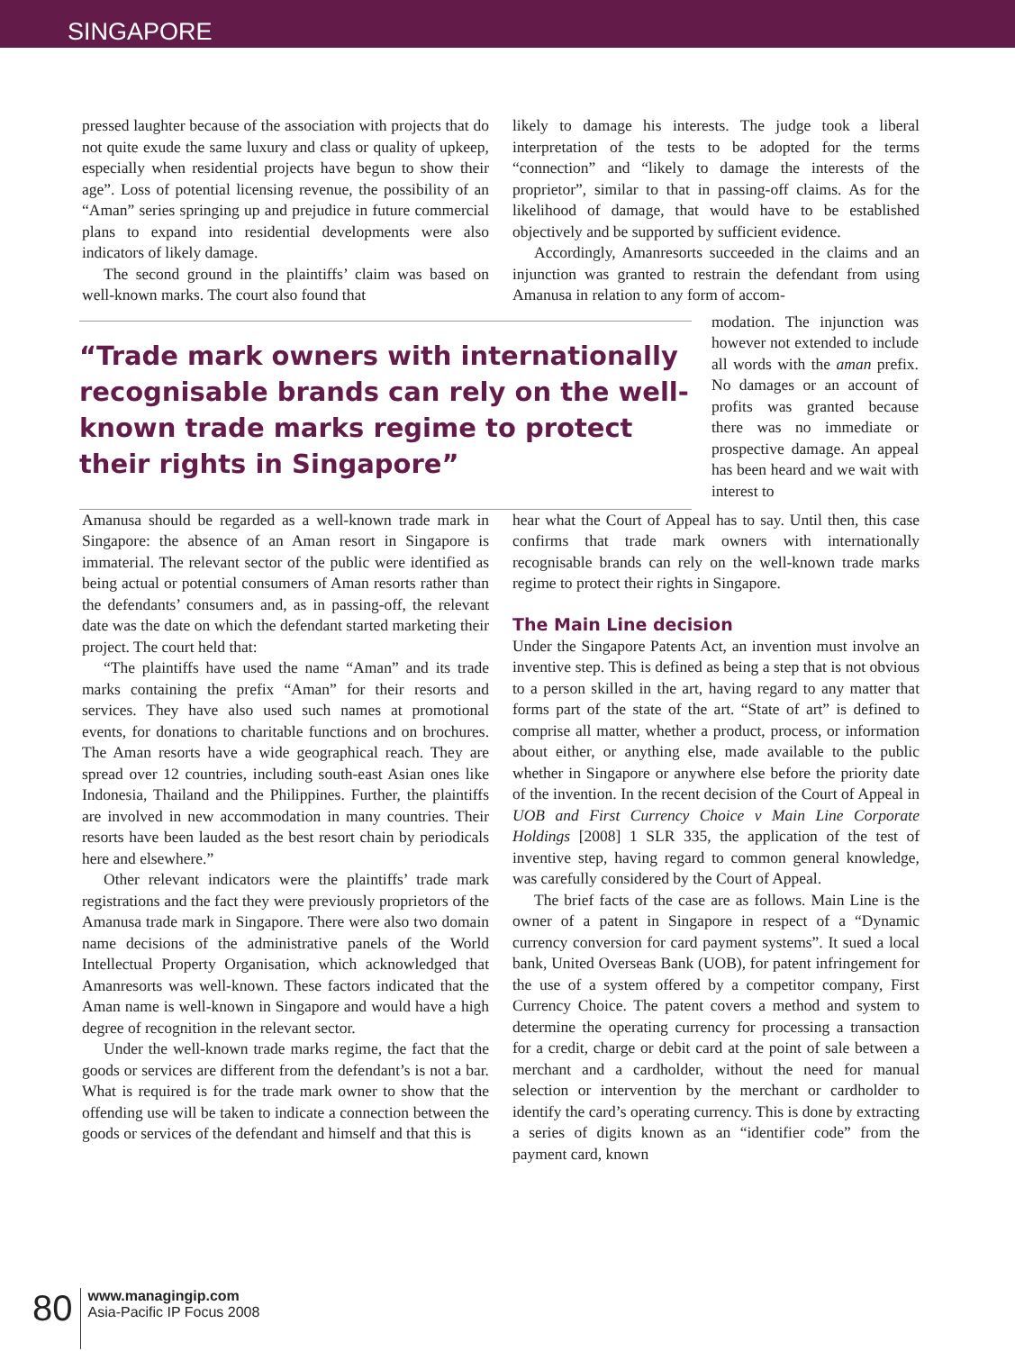SINGAPORE
pressed laughter because of the association with projects that do not quite exude the same luxury and class or quality of upkeep, especially when residential projects have begun to show their age”. Loss of potential licensing revenue, the possibility of an “Aman” series springing up and prejudice in future commercial plans to expand into residential developments were also indicators of likely damage.
The second ground in the plaintiffs’ claim was based on well-known marks. The court also found that
likely to damage his interests. The judge took a liberal interpretation of the tests to be adopted for the terms “connection” and “likely to damage the interests of the proprietor”, similar to that in passing-off claims. As for the likelihood of damage, that would have to be established objectively and be supported by sufficient evidence.
Accordingly, Amanresorts succeeded in the claims and an injunction was granted to restrain the defendant from using Amanusa in relation to any form of accom-
“Trade mark owners with internationally recognisable brands can rely on the well-known trade marks regime to protect their rights in Singapore”
modation. The injunction was however not extended to include all words with the aman prefix. No damages or an account of profits was granted because there was no immediate or prospective damage. An appeal has been heard and we wait with interest to
Amanusa should be regarded as a well-known trade mark in Singapore: the absence of an Aman resort in Singapore is immaterial. The relevant sector of the public were identified as being actual or potential consumers of Aman resorts rather than the defendants’ consumers and, as in passing-off, the relevant date was the date on which the defendant started marketing their project. The court held that:
“The plaintiffs have used the name “Aman” and its trade marks containing the prefix “Aman” for their resorts and services. They have also used such names at promotional events, for donations to charitable functions and on brochures. The Aman resorts have a wide geographical reach. They are spread over 12 countries, including south-east Asian ones like Indonesia, Thailand and the Philippines. Further, the plaintiffs are involved in new accommodation in many countries. Their resorts have been lauded as the best resort chain by periodicals here and elsewhere.”
Other relevant indicators were the plaintiffs’ trade mark registrations and the fact they were previously proprietors of the Amanusa trade mark in Singapore. There were also two domain name decisions of the administrative panels of the World Intellectual Property Organisation, which acknowledged that Amanresorts was well-known. These factors indicated that the Aman name is well-known in Singapore and would have a high degree of recognition in the relevant sector.
Under the well-known trade marks regime, the fact that the goods or services are different from the defendant’s is not a bar. What is required is for the trade mark owner to show that the offending use will be taken to indicate a connection between the goods or services of the defendant and himself and that this is
hear what the Court of Appeal has to say. Until then, this case confirms that trade mark owners with internationally recognisable brands can rely on the well-known trade marks regime to protect their rights in Singapore.
The Main Line decision
Under the Singapore Patents Act, an invention must involve an inventive step. This is defined as being a step that is not obvious to a person skilled in the art, having regard to any matter that forms part of the state of the art. “State of art” is defined to comprise all matter, whether a product, process, or information about either, or anything else, made available to the public whether in Singapore or anywhere else before the priority date of the invention. In the recent decision of the Court of Appeal in UOB and First Currency Choice v Main Line Corporate Holdings [2008] 1 SLR 335, the application of the test of inventive step, having regard to common general knowledge, was carefully considered by the Court of Appeal.
The brief facts of the case are as follows. Main Line is the owner of a patent in Singapore in respect of a “Dynamic currency conversion for card payment systems”. It sued a local bank, United Overseas Bank (UOB), for patent infringement for the use of a system offered by a competitor company, First Currency Choice. The patent covers a method and system to determine the operating currency for processing a transaction for a credit, charge or debit card at the point of sale between a merchant and a cardholder, without the need for manual selection or intervention by the merchant or cardholder to identify the card’s operating currency. This is done by extracting a series of digits known as an “identifier code” from the payment card, known
80
www.managingip.com
Asia-Pacific IP Focus 2008